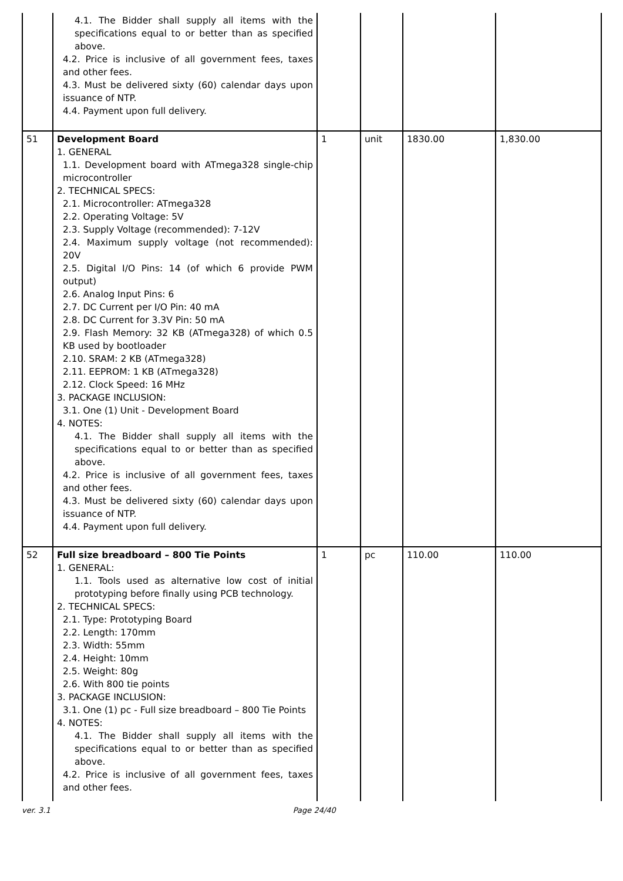| | 4.1. The Bidder shall supply all items with the specifications equal to or better than as specified above. 4.2. Price is inclusive of all government fees, taxes and other fees. 4.3. Must be delivered sixty (60) calendar days upon issuance of NTP. 4.4. Payment upon full delivery. | | | | |
| 51 | Development Board 1. GENERAL 1.1. Development board with ATmega328 single-chip microcontroller 2. TECHNICAL SPECS: 2.1. Microcontroller: ATmega328 2.2. Operating Voltage: 5V 2.3. Supply Voltage (recommended): 7-12V 2.4. Maximum supply voltage (not recommended): 20V 2.5. Digital I/O Pins: 14 (of which 6 provide PWM output) 2.6. Analog Input Pins: 6 2.7. DC Current per I/O Pin: 40 mA 2.8. DC Current for 3.3V Pin: 50 mA 2.9. Flash Memory: 32 KB (ATmega328) of which 0.5 KB used by bootloader 2.10. SRAM: 2 KB (ATmega328) 2.11. EEPROM: 1 KB (ATmega328) 2.12. Clock Speed: 16 MHz 3. PACKAGE INCLUSION: 3.1. One (1) Unit - Development Board 4. NOTES: 4.1. The Bidder shall supply all items with the specifications equal to or better than as specified above. 4.2. Price is inclusive of all government fees, taxes and other fees. 4.3. Must be delivered sixty (60) calendar days upon issuance of NTP. 4.4. Payment upon full delivery. | 1 | unit | 1830.00 | 1,830.00 |
| 52 | Full size breadboard – 800 Tie Points 1. GENERAL: 1.1. Tools used as alternative low cost of initial prototyping before finally using PCB technology. 2. TECHNICAL SPECS: 2.1. Type: Prototyping Board 2.2. Length: 170mm 2.3. Width: 55mm 2.4. Height: 10mm 2.5. Weight: 80g 2.6. With 800 tie points 3. PACKAGE INCLUSION: 3.1. One (1) pc - Full size breadboard – 800 Tie Points 4. NOTES: 4.1. The Bidder shall supply all items with the specifications equal to or better than as specified above. 4.2. Price is inclusive of all government fees, taxes and other fees. | 1 | pc | 110.00 | 110.00 |
ver. 3.1 Page 24/40